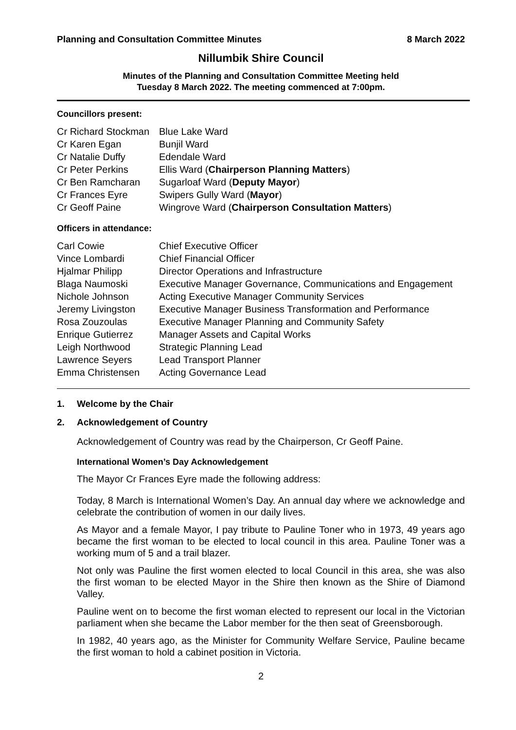Planning and Consultation Committee Minutes 8 March 2022
Nillumbik Shire Council
Minutes of the Planning and Consultation Committee Meeting held
Tuesday 8 March 2022. The meeting commenced at 7:00pm.
Councillors present:
| Cr Richard Stockman | Blue Lake Ward |
| Cr Karen Egan | Bunjil Ward |
| Cr Natalie Duffy | Edendale Ward |
| Cr Peter Perkins | Ellis Ward ( Chairperson Planning Matters ) |
| Cr Ben Ramcharan | Sugarloaf Ward ( Deputy Mayor ) |
| Cr Frances Eyre | Swipers Gully Ward ( Mayor ) |
| Cr Geoff Paine | Wingrove Ward ( Chairperson Consultation Matters ) |
Officers in attendance:
| Carl Cowie | Chief Executive Officer |
| Vince Lombardi | Chief Financial Officer |
| Hjalmar Philipp | Director Operations and Infrastructure |
| Blaga Naumoski | Executive Manager Governance, Communications and Engagement |
| Nichole Johnson | Acting Executive Manager Community Services |
| Jeremy Livingston | Executive Manager Business Transformation and Performance |
| Rosa Zouzoulas | Executive Manager Planning and Community Safety |
| Enrique Gutierrez | Manager Assets and Capital Works |
| Leigh Northwood | Strategic Planning Lead |
| Lawrence Seyers | Lead Transport Planner |
| Emma Christensen | Acting Governance Lead |
1. Welcome by the Chair
2. Acknowledgement of Country
Acknowledgement of Country was read by the Chairperson, Cr Geoff Paine.
International Women’s Day Acknowledgement
The Mayor Cr Frances Eyre made the following address:
Today, 8 March is International Women’s Day. An annual day where we acknowledge and celebrate the contribution of women in our daily lives.
As Mayor and a female Mayor, I pay tribute to Pauline Toner who in 1973, 49 years ago became the first woman to be elected to local council in this area. Pauline Toner was a working mum of 5 and a trail blazer.
Not only was Pauline the first women elected to local Council in this area, she was also the first woman to be elected Mayor in the Shire then known as the Shire of Diamond Valley.
Pauline went on to become the first woman elected to represent our local in the Victorian parliament when she became the Labor member for the then seat of Greensborough.
In 1982, 40 years ago, as the Minister for Community Welfare Service, Pauline became the first woman to hold a cabinet position in Victoria.
2